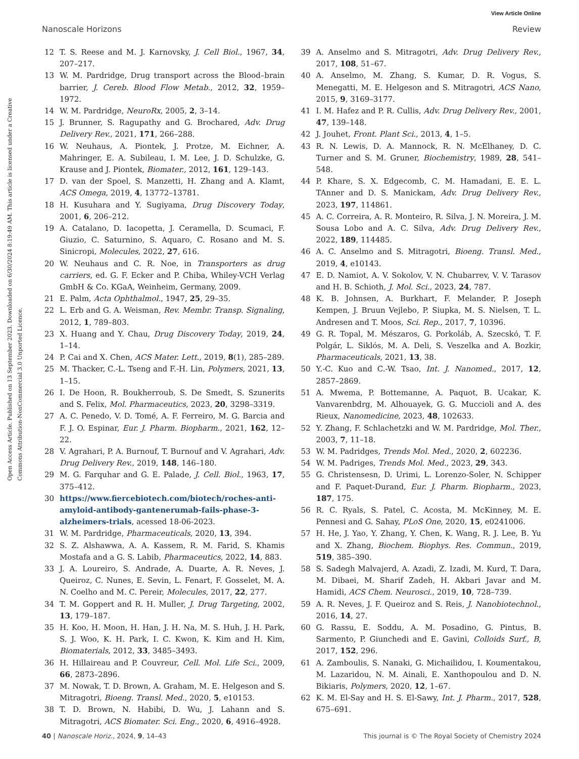View Article Online
Nanoscale Horizons Review
Open Access Article. Published on 13 September 2023. Downloaded on 6/30/2024 8:19:49 AM. This article is licensed under a Creative Commons Attribution-NonCommercial 3.0 Unported Licence.
12 T. S. Reese and M. J. Karnovsky, J. Cell Biol., 1967, 34, 207–217.
13 W. M. Pardridge, Drug transport across the Blood–brain barrier, J. Cereb. Blood Flow Metab., 2012, 32, 1959–1972.
14 W. M. Pardridge, NeuroRx, 2005, 2, 3–14.
15 J. Brunner, S. Ragupathy and G. Brochared, Adv. Drug Delivery Rev., 2021, 171, 266–288.
16 W. Neuhaus, A. Piontek, J. Protze, M. Eichner, A. Mahringer, E. A. Subileau, I. M. Lee, J. D. Schulzke, G. Krause and J. Piontek, Biomater., 2012, 161, 129–143.
17 D. van der Spoel, S. Manzetti, H. Zhang and A. Klamt, ACS Omega, 2019, 4, 13772–13781.
18 H. Kusuhara and Y. Sugiyama, Drug Discovery Today, 2001, 6, 206–212.
19 A. Catalano, D. Iacopetta, J. Ceramella, D. Scumaci, F. Giuzio, C. Saturnino, S. Aquaro, C. Rosano and M. S. Sinicropi, Molecules, 2022, 27, 616.
20 W. Neuhaus and C. R. Noe, in Transporters as drug carriers, ed. G. F. Ecker and P. Chiba, Whiley-VCH Verlag GmbH & Co. KGaA, Weinheim, Germany, 2009.
21 E. Palm, Acta Ophthalmol., 1947, 25, 29–35.
22 L. Erb and G. A. Weisman, Rev. Membr. Transp. Signaling, 2012, 1, 789–803.
23 X. Huang and Y. Chau, Drug Discovery Today, 2019, 24, 1–14.
24 P. Cai and X. Chen, ACS Mater. Lett., 2019, 8(1), 285–289.
25 M. Thacker, C.-L. Tseng and F.-H. Lin, Polymers, 2021, 13, 1–15.
26 I. De Hoon, R. Boukherroub, S. De Smedt, S. Szunerits and S. Felix, Mol. Pharmaceutics, 2023, 20, 3298–3319.
27 A. C. Penedo, V. D. Tomé, A. F. Ferreiro, M. G. Barcia and F. J. O. Espinar, Eur. J. Pharm. Biopharm., 2021, 162, 12–22.
28 V. Agrahari, P. A. Burnouf, T. Burnouf and V. Agrahari, Adv. Drug Delivery Rev., 2019, 148, 146–180.
29 M. G. Farquhar and G. E. Palade, J. Cell. Biol., 1963, 17, 375–412.
30 https://www.fiercebiotech.com/biotech/roches-anti-amyloid-antibody-gantenerumab-fails-phase-3-alzheimers-trials, acessed 18-06-2023.
31 W. M. Pardridge, Pharmaceuticals, 2020, 13, 394.
32 S. Z. Alshawwa, A. A. Kassem, R. M. Farid, S. Khamis Mostafa and a G. S. Labib, Pharmaceutics, 2022, 14, 883.
33 J. A. Loureiro, S. Andrade, A. Duarte, A. R. Neves, J. Queiroz, C. Nunes, E. Sevin, L. Fenart, F. Gosselet, M. A. N. Coelho and M. C. Pereir, Molecules, 2017, 22, 277.
34 T. M. Goppert and R. H. Muller, J. Drug Targeting, 2002, 13, 179–187.
35 H. Koo, H. Moon, H. Han, J. H. Na, M. S. Huh, J. H. Park, S. J. Woo, K. H. Park, I. C. Kwon, K. Kim and H. Kim, Biomaterials, 2012, 33, 3485–3493.
36 H. Hillaireau and P. Couvreur, Cell. Mol. Life Sci., 2009, 66, 2873–2896.
37 M. Nowak, T. D. Brown, A. Graham, M. E. Helgeson and S. Mitragotri, Bioeng. Transl. Med., 2020, 5, e10153.
38 T. D. Brown, N. Habibi, D. Wu, J. Lahann and S. Mitragotri, ACS Biomater. Sci. Eng., 2020, 6, 4916–4928.
39 A. Anselmo and S. Mitragotri, Adv. Drug Delivery Rev., 2017, 108, 51–67.
40 A. Anselmo, M. Zhang, S. Kumar, D. R. Vogus, S. Menegatti, M. E. Helgeson and S. Mitragotri, ACS Nano, 2015, 9, 3169–3177.
41 I. M. Hafez and P. R. Cullis, Adv. Drug Delivery Rev., 2001, 47, 139–148.
42 J. Jouhet, Front. Plant Sci., 2013, 4, 1–5.
43 R. N. Lewis, D. A. Mannock, R. N. McElhaney, D. C. Turner and S. M. Gruner, Biochemistry, 1989, 28, 541–548.
44 P. Khare, S. X. Edgecomb, C. M. Hamadani, E. E. L. TAnner and D. S. Manickam, Adv. Drug Delivery Rev., 2023, 197, 114861.
45 A. C. Correira, A. R. Monteiro, R. Silva, J. N. Moreira, J. M. Sousa Lobo and A. C. Silva, Adv. Drug Delivery Rev., 2022, 189, 114485.
46 A. C. Anselmo and S. Mitragotri, Bioeng. Transl. Med., 2019, 4, e10143.
47 E. D. Namiot, A. V. Sokolov, V. N. Chubarrev, V. V. Tarasov and H. B. Schioth, J. Mol. Sci., 2023, 24, 787.
48 K. B. Johnsen, A. Burkhart, F. Melander, P. Joseph Kempen, J. Bruun Vejlebo, P. Siupka, M. S. Nielsen, T. L. Andresen and T. Moos, Sci. Rep., 2017, 7, 10396.
49 G. R. Topal, M. Mészaros, G. Porkoláb, A. Szecskó, T. F. Polgár, L. Siklós, M. A. Deli, S. Veszelka and A. Bozkir, Pharmaceuticals, 2021, 13, 38.
50 Y.-C. Kuo and C.-W. Tsao, Int. J. Nanomed., 2017, 12, 2857–2869.
51 A. Mwema, P. Bottemanne, A. Paquot, B. Ucakar, K. Vanvarenbdrg, M. Alhouayek, G. G. Muccioli and A. des Rieux, Nanomedicine, 2023, 48, 102633.
52 Y. Zhang, F. Schlachetzki and W. M. Pardridge, Mol. Ther., 2003, 7, 11–18.
53 W. M. Padridges, Trends Mol. Med., 2020, 2, 602236.
54 W. M. Padriges, Trends Mol. Med., 2023, 29, 343.
55 G. Christensesn, D. Urimi, L. Lorenzo-Soler, N. Schipper and F. Paquet-Durand, Eur. J. Pharm. Biopharm., 2023, 187, 175.
56 R. C. Ryals, S. Patel, C. Acosta, M. McKinney, M. E. Pennesi and G. Sahay, PLoS One, 2020, 15, e0241006.
57 H. He, J. Yao, Y. Zhang, Y. Chen, K. Wang, R. J. Lee, B. Yu and X. Zhang, Biochem. Biophys. Res. Commun., 2019, 519, 385–390.
58 S. Sadegh Malvajerd, A. Azadi, Z. Izadi, M. Kurd, T. Dara, M. Dibaei, M. Sharif Zadeh, H. Akbari Javar and M. Hamidi, ACS Chem. Neurosci., 2019, 10, 728–739.
59 A. R. Neves, J. F. Queiroz and S. Reis, J. Nanobiotechnol., 2016, 14, 27.
60 G. Rassu, E. Soddu, A. M. Posadino, G. Pintus, B. Sarmento, P. Giunchedi and E. Gavini, Colloids Surf., B, 2017, 152, 296.
61 A. Zamboulis, S. Nanaki, G. Michailidou, I. Koumentakou, M. Lazaridou, N. M. Ainali, E. Xanthopoulou and D. N. Bikiaris, Polymers, 2020, 12, 1–67.
62 K. M. El-Say and H. S. El-Sawy, Int. J. Pharm., 2017, 528, 675–691.
40 | Nanoscale Horiz., 2024, 9, 14–43 This journal is © The Royal Society of Chemistry 2024